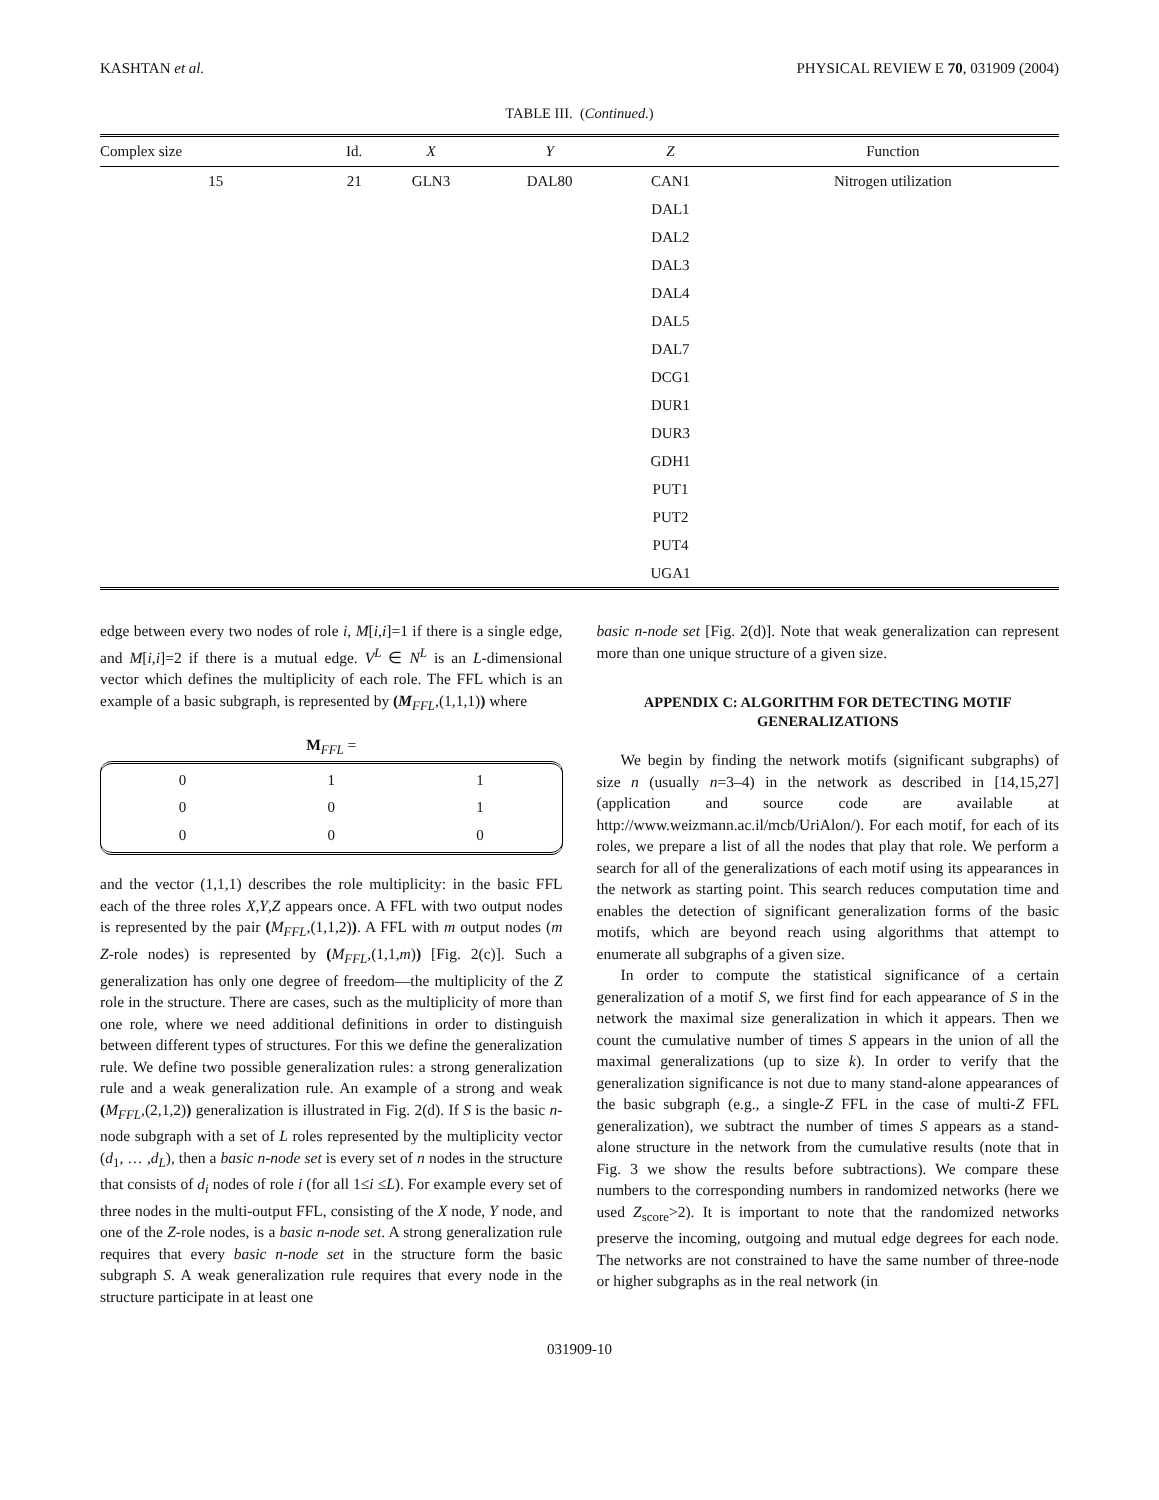KASHTAN et al. PHYSICAL REVIEW E 70, 031909 (2004)
TABLE III. (Continued.)
| Complex size | Id. | X | Y | Z | Function |
| --- | --- | --- | --- | --- | --- |
| 15 | 21 | GLN3 | DAL80 | CAN1 | Nitrogen utilization |
| | | | | DAL1 | |
| | | | | DAL2 | |
| | | | | DAL3 | |
| | | | | DAL4 | |
| | | | | DAL5 | |
| | | | | DAL7 | |
| | | | | DCG1 | |
| | | | | DUR1 | |
| | | | | DUR3 | |
| | | | | GDH1 | |
| | | | | PUT1 | |
| | | | | PUT2 | |
| | | | | PUT4 | |
| | | | | UGA1 | |
edge between every two nodes of role i, M[i,i]=1 if there is a single edge, and M[i,i]=2 if there is a mutual edge. V<sup>L</sup> ∈ N<sup>L</sup> is an L-dimensional vector which defines the multiplicity of each role. The FFL which is an example of a basic subgraph, is represented by (M<sub>FFL</sub>,(1,1,1)) where
M<sub>FFL</sub> =
| 0 | 1 | 1 |
| 0 | 0 | 1 |
| 0 | 0 | 0 |
and the vector (1,1,1) describes the role multiplicity: in the basic FFL each of the three roles X,Y,Z appears once. A FFL with two output nodes is represented by the pair (M<sub>FFL</sub>,(1,1,2)). A FFL with m output nodes (m Z-role nodes) is represented by (M<sub>FFL</sub>,(1,1,m)) [Fig. 2(c)]. Such a generalization has only one degree of freedom—the multiplicity of the Z role in the structure. There are cases, such as the multiplicity of more than one role, where we need additional definitions in order to distinguish between different types of structures. For this we define the generalization rule. We define two possible generalization rules: a strong generalization rule and a weak generalization rule. An example of a strong and weak (M<sub>FFL</sub>,(2,1,2)) generalization is illustrated in Fig. 2(d). If S is the basic n-node subgraph with a set of L roles represented by the multiplicity vector (d<sub>1</sub>, … ,d<sub>L</sub>), then a basic n-node set is every set of n nodes in the structure that consists of d<sub>i</sub> nodes of role i (for all 1≤i ≤L). For example every set of three nodes in the multi-output FFL, consisting of the X node, Y node, and one of the Z-role nodes, is a basic n-node set. A strong generalization rule requires that every basic n-node set in the structure form the basic subgraph S. A weak generalization rule requires that every node in the structure participate in at least one
basic n-node set [Fig. 2(d)]. Note that weak generalization can represent more than one unique structure of a given size.
APPENDIX C: ALGORITHM FOR DETECTING MOTIF GENERALIZATIONS
We begin by finding the network motifs (significant subgraphs) of size n (usually n=3–4) in the network as described in [14,15,27] (application and source code are available at http://www.weizmann.ac.il/mcb/UriAlon/). For each motif, for each of its roles, we prepare a list of all the nodes that play that role. We perform a search for all of the generalizations of each motif using its appearances in the network as starting point. This search reduces computation time and enables the detection of significant generalization forms of the basic motifs, which are beyond reach using algorithms that attempt to enumerate all subgraphs of a given size.
In order to compute the statistical significance of a certain generalization of a motif S, we first find for each appearance of S in the network the maximal size generalization in which it appears. Then we count the cumulative number of times S appears in the union of all the maximal generalizations (up to size k). In order to verify that the generalization significance is not due to many stand-alone appearances of the basic subgraph (e.g., a single-Z FFL in the case of multi-Z FFL generalization), we subtract the number of times S appears as a stand-alone structure in the network from the cumulative results (note that in Fig. 3 we show the results before subtractions). We compare these numbers to the corresponding numbers in randomized networks (here we used Z<sub>score</sub>>2). It is important to note that the randomized networks preserve the incoming, outgoing and mutual edge degrees for each node. The networks are not constrained to have the same number of three-node or higher subgraphs as in the real network (in
031909-10